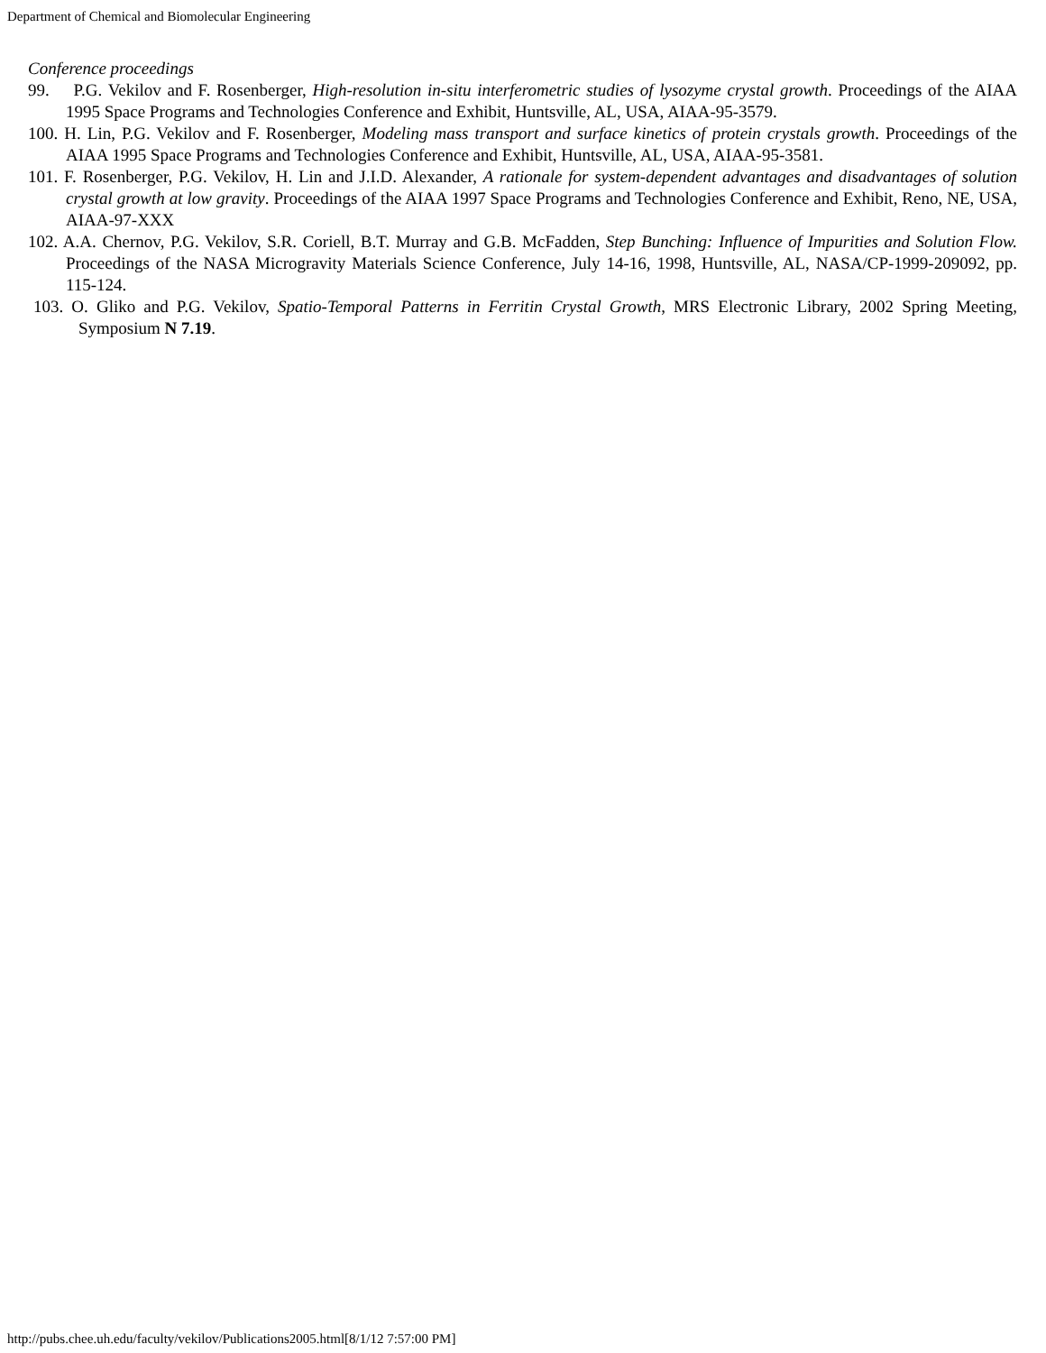Department of Chemical and Biomolecular Engineering
Conference proceedings
99. P.G. Vekilov and F. Rosenberger, High-resolution in-situ interferometric studies of lysozyme crystal growth. Proceedings of the AIAA 1995 Space Programs and Technologies Conference and Exhibit, Huntsville, AL, USA, AIAA-95-3579.
100. H. Lin, P.G. Vekilov and F. Rosenberger, Modeling mass transport and surface kinetics of protein crystals growth. Proceedings of the AIAA 1995 Space Programs and Technologies Conference and Exhibit, Huntsville, AL, USA, AIAA-95-3581.
101. F. Rosenberger, P.G. Vekilov, H. Lin and J.I.D. Alexander, A rationale for system-dependent advantages and disadvantages of solution crystal growth at low gravity. Proceedings of the AIAA 1997 Space Programs and Technologies Conference and Exhibit, Reno, NE, USA, AIAA-97-XXX
102. A.A. Chernov, P.G. Vekilov, S.R. Coriell, B.T. Murray and G.B. McFadden, Step Bunching: Influence of Impurities and Solution Flow. Proceedings of the NASA Microgravity Materials Science Conference, July 14-16, 1998, Huntsville, AL, NASA/CP-1999-209092, pp. 115-124.
103. O. Gliko and P.G. Vekilov, Spatio-Temporal Patterns in Ferritin Crystal Growth, MRS Electronic Library, 2002 Spring Meeting, Symposium N 7.19.
http://pubs.chee.uh.edu/faculty/vekilov/Publications2005.html[8/1/12 7:57:00 PM]